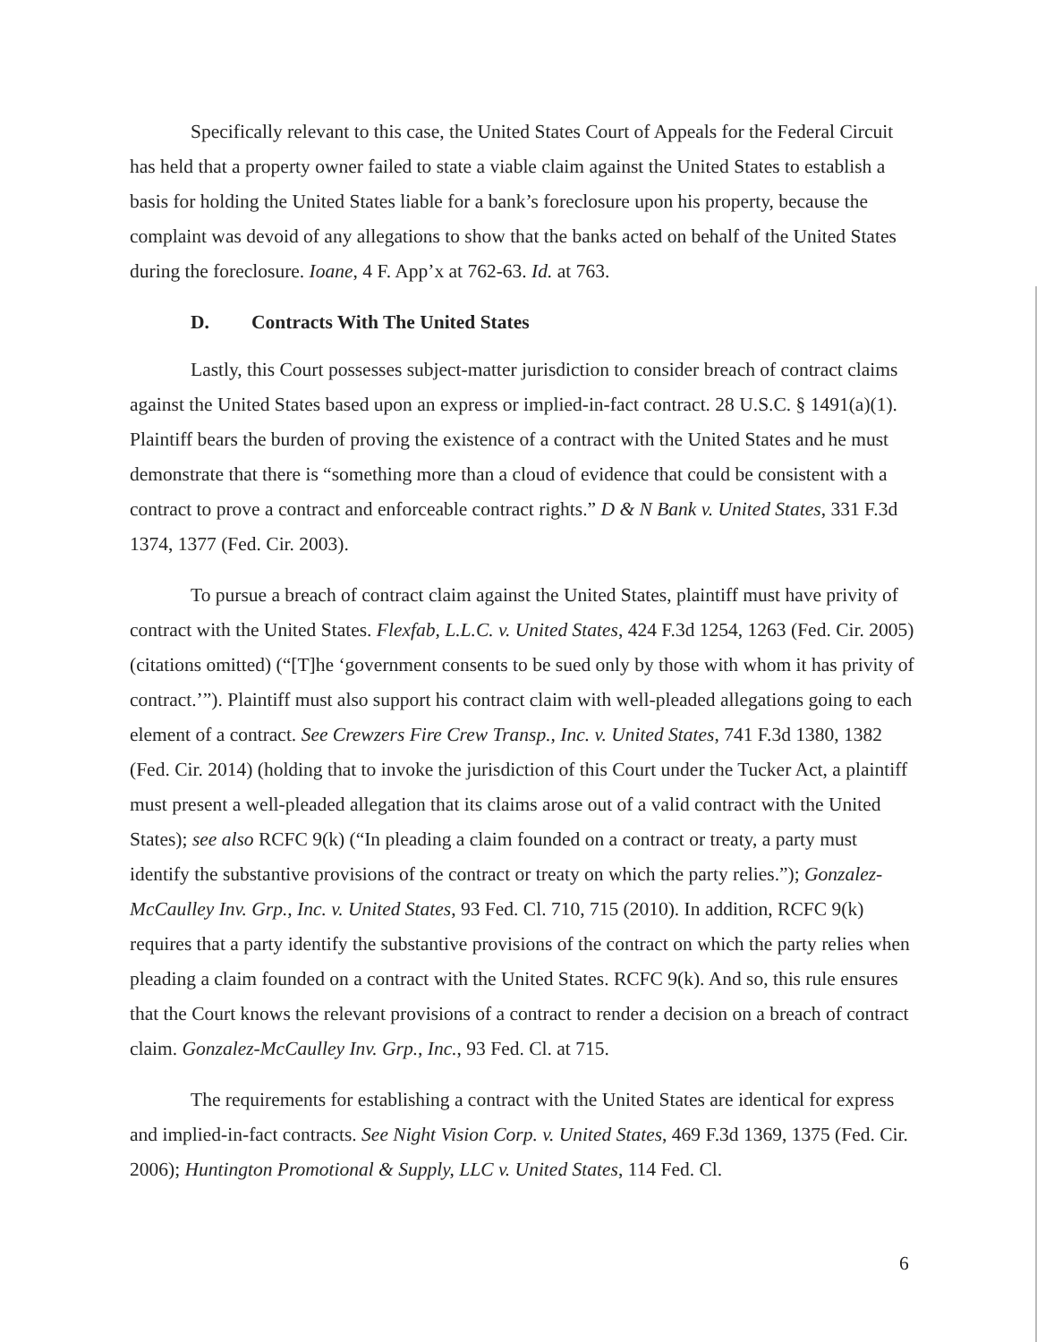Specifically relevant to this case, the United States Court of Appeals for the Federal Circuit has held that a property owner failed to state a viable claim against the United States to establish a basis for holding the United States liable for a bank’s foreclosure upon his property, because the complaint was devoid of any allegations to show that the banks acted on behalf of the United States during the foreclosure. Ioane, 4 F. App’x at 762-63. Id. at 763.
D. Contracts With The United States
Lastly, this Court possesses subject-matter jurisdiction to consider breach of contract claims against the United States based upon an express or implied-in-fact contract. 28 U.S.C. § 1491(a)(1). Plaintiff bears the burden of proving the existence of a contract with the United States and he must demonstrate that there is “something more than a cloud of evidence that could be consistent with a contract to prove a contract and enforceable contract rights.” D & N Bank v. United States, 331 F.3d 1374, 1377 (Fed. Cir. 2003).
To pursue a breach of contract claim against the United States, plaintiff must have privity of contract with the United States. Flexfab, L.L.C. v. United States, 424 F.3d 1254, 1263 (Fed. Cir. 2005) (citations omitted) (“[T]he ‘government consents to be sued only by those with whom it has privity of contract.’”). Plaintiff must also support his contract claim with well-pleaded allegations going to each element of a contract. See Crewzers Fire Crew Transp., Inc. v. United States, 741 F.3d 1380, 1382 (Fed. Cir. 2014) (holding that to invoke the jurisdiction of this Court under the Tucker Act, a plaintiff must present a well-pleaded allegation that its claims arose out of a valid contract with the United States); see also RCFC 9(k) (“In pleading a claim founded on a contract or treaty, a party must identify the substantive provisions of the contract or treaty on which the party relies.”); Gonzalez-McCaulley Inv. Grp., Inc. v. United States, 93 Fed. Cl. 710, 715 (2010). In addition, RCFC 9(k) requires that a party identify the substantive provisions of the contract on which the party relies when pleading a claim founded on a contract with the United States. RCFC 9(k). And so, this rule ensures that the Court knows the relevant provisions of a contract to render a decision on a breach of contract claim. Gonzalez-McCaulley Inv. Grp., Inc., 93 Fed. Cl. at 715.
The requirements for establishing a contract with the United States are identical for express and implied-in-fact contracts. See Night Vision Corp. v. United States, 469 F.3d 1369, 1375 (Fed. Cir. 2006); Huntington Promotional & Supply, LLC v. United States, 114 Fed. Cl.
6